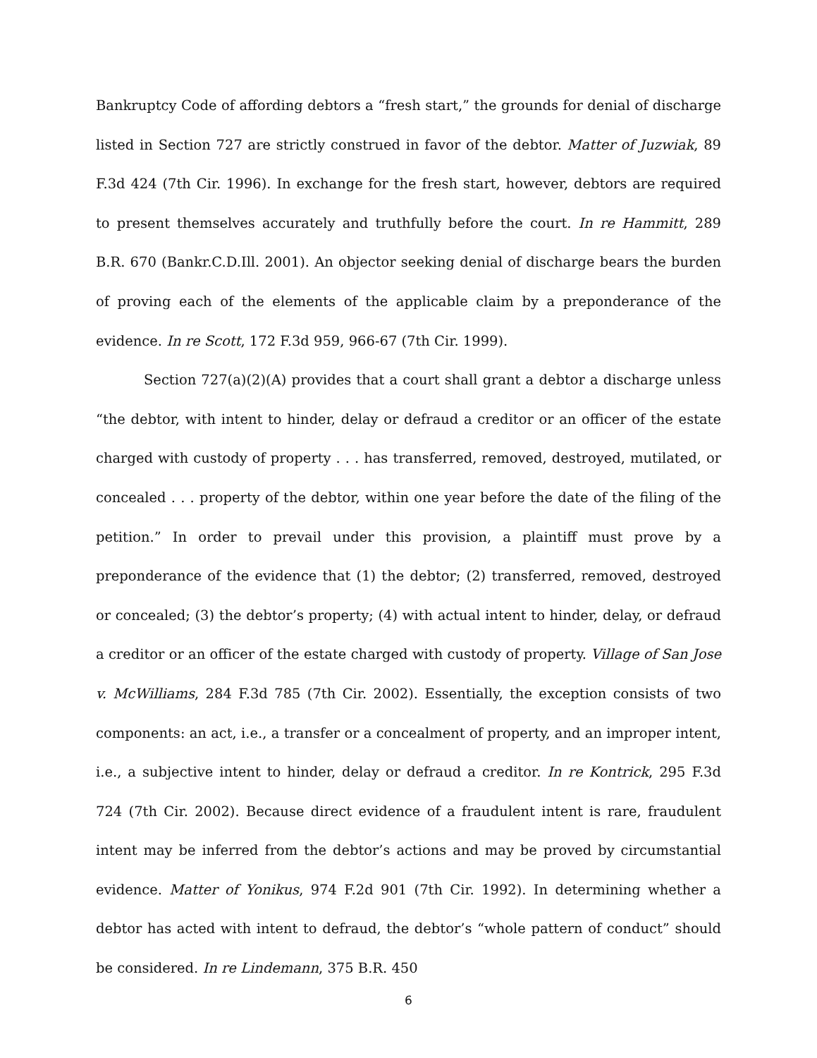Bankruptcy Code of affording debtors a “fresh start,” the grounds for denial of discharge listed in Section 727 are strictly construed in favor of the debtor. Matter of Juzwiak, 89 F.3d 424 (7th Cir. 1996). In exchange for the fresh start, however, debtors are required to present themselves accurately and truthfully before the court. In re Hammitt, 289 B.R. 670 (Bankr.C.D.Ill. 2001). An objector seeking denial of discharge bears the burden of proving each of the elements of the applicable claim by a preponderance of the evidence. In re Scott, 172 F.3d 959, 966-67 (7th Cir. 1999).
Section 727(a)(2)(A) provides that a court shall grant a debtor a discharge unless “the debtor, with intent to hinder, delay or defraud a creditor or an officer of the estate charged with custody of property . . . has transferred, removed, destroyed, mutilated, or concealed . . . property of the debtor, within one year before the date of the filing of the petition.” In order to prevail under this provision, a plaintiff must prove by a preponderance of the evidence that (1) the debtor; (2) transferred, removed, destroyed or concealed; (3) the debtor’s property; (4) with actual intent to hinder, delay, or defraud a creditor or an officer of the estate charged with custody of property. Village of San Jose v. McWilliams, 284 F.3d 785 (7th Cir. 2002). Essentially, the exception consists of two components: an act, i.e., a transfer or a concealment of property, and an improper intent, i.e., a subjective intent to hinder, delay or defraud a creditor. In re Kontrick, 295 F.3d 724 (7th Cir. 2002). Because direct evidence of a fraudulent intent is rare, fraudulent intent may be inferred from the debtor’s actions and may be proved by circumstantial evidence. Matter of Yonikus, 974 F.2d 901 (7th Cir. 1992). In determining whether a debtor has acted with intent to defraud, the debtor’s “whole pattern of conduct” should be considered. In re Lindemann, 375 B.R. 450
6